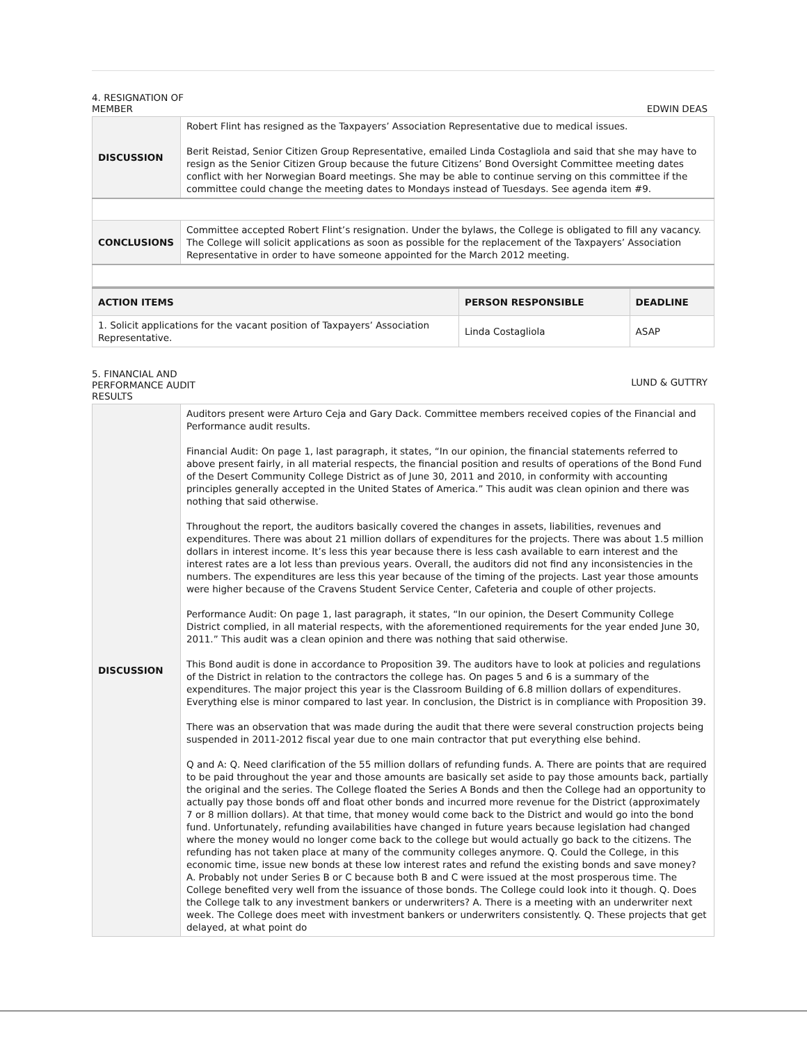4. RESIGNATION OF
MEMBER
EDWIN DEAS
| DISCUSSION | Robert Flint has resigned as the Taxpayers’ Association Representative due to medical issues. Berit Reistad, Senior Citizen Group Representative, emailed Linda Costagliola and said that she may have to resign as the Senior Citizen Group because the future Citizens’ Bond Oversight Committee meeting dates conflict with her Norwegian Board meetings. She may be able to continue serving on this committee if the committee could change the meeting dates to Mondays instead of Tuesdays. See agenda item #9. |
| CONCLUSIONS | Committee accepted Robert Flint’s resignation. Under the bylaws, the College is obligated to fill any vacancy. The College will solicit applications as soon as possible for the replacement of the Taxpayers’ Association Representative in order to have someone appointed for the March 2012 meeting. |
| ACTION ITEMS | PERSON RESPONSIBLE | DEADLINE |
| --- | --- | --- |
| 1. Solicit applications for the vacant position of Taxpayers’ Association Representative. | Linda Costagliola | ASAP |
5. FINANCIAL AND
PERFORMANCE AUDIT
RESULTS
LUND & GUTTRY
| DISCUSSION | Auditors present were Arturo Ceja and Gary Dack. Committee members received copies of the Financial and Performance audit results. Financial Audit: On page 1, last paragraph, it states, “In our opinion, the financial statements referred to above present fairly, in all material respects, the financial position and results of operations of the Bond Fund of the Desert Community College District as of June 30, 2011 and 2010, in conformity with accounting principles generally accepted in the United States of America.” This audit was clean opinion and there was nothing that said otherwise. Throughout the report, the auditors basically covered the changes in assets, liabilities, revenues and expenditures. There was about 21 million dollars of expenditures for the projects. There was about 1.5 million dollars in interest income. It’s less this year because there is less cash available to earn interest and the interest rates are a lot less than previous years. Overall, the auditors did not find any inconsistencies in the numbers. The expenditures are less this year because of the timing of the projects. Last year those amounts were higher because of the Cravens Student Service Center, Cafeteria and couple of other projects. Performance Audit: On page 1, last paragraph, it states, “In our opinion, the Desert Community College District complied, in all material respects, with the aforementioned requirements for the year ended June 30, 2011.” This audit was a clean opinion and there was nothing that said otherwise. This Bond audit is done in accordance to Proposition 39. The auditors have to look at policies and regulations of the District in relation to the contractors the college has. On pages 5 and 6 is a summary of the expenditures. The major project this year is the Classroom Building of 6.8 million dollars of expenditures. Everything else is minor compared to last year. In conclusion, the District is in compliance with Proposition 39. There was an observation that was made during the audit that there were several construction projects being suspended in 2011-2012 fiscal year due to one main contractor that put everything else behind. Q and A: Q. Need clarification of the 55 million dollars of refunding funds. A. There are points that are required to be paid throughout the year and those amounts are basically set aside to pay those amounts back, partially the original and the series. The College floated the Series A Bonds and then the College had an opportunity to actually pay those bonds off and float other bonds and incurred more revenue for the District (approximately 7 or 8 million dollars). At that time, that money would come back to the District and would go into the bond fund. Unfortunately, refunding availabilities have changed in future years because legislation had changed where the money would no longer come back to the college but would actually go back to the citizens. The refunding has not taken place at many of the community colleges anymore. Q. Could the College, in this economic time, issue new bonds at these low interest rates and refund the existing bonds and save money? A. Probably not under Series B or C because both B and C were issued at the most prosperous time. The College benefited very well from the issuance of those bonds. The College could look into it though. Q. Does the College talk to any investment bankers or underwriters? A. There is a meeting with an underwriter next week. The College does meet with investment bankers or underwriters consistently. Q. These projects that get delayed, at what point do |